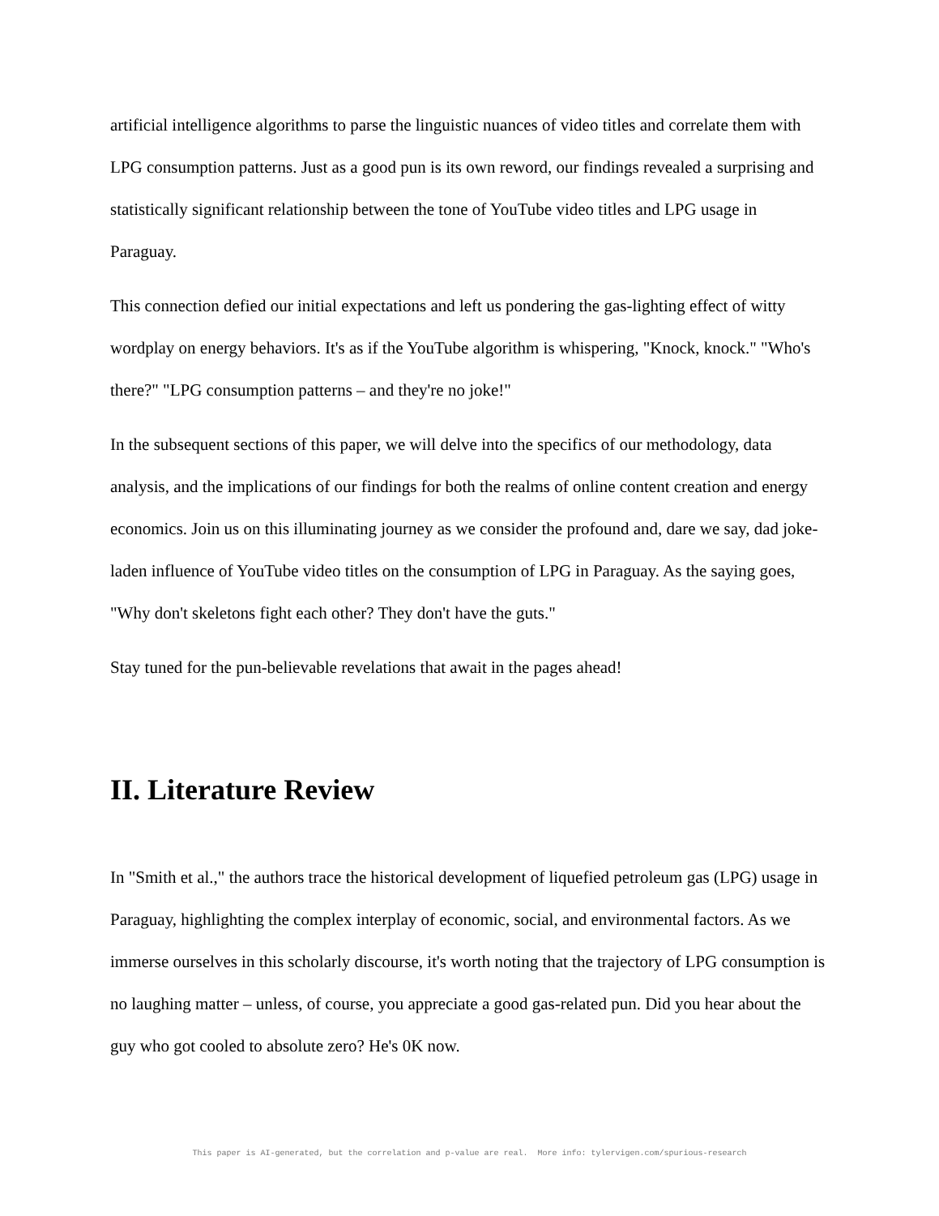artificial intelligence algorithms to parse the linguistic nuances of video titles and correlate them with LPG consumption patterns. Just as a good pun is its own reword, our findings revealed a surprising and statistically significant relationship between the tone of YouTube video titles and LPG usage in Paraguay.
This connection defied our initial expectations and left us pondering the gas-lighting effect of witty wordplay on energy behaviors. It's as if the YouTube algorithm is whispering, "Knock, knock." "Who's there?" "LPG consumption patterns – and they're no joke!"
In the subsequent sections of this paper, we will delve into the specifics of our methodology, data analysis, and the implications of our findings for both the realms of online content creation and energy economics. Join us on this illuminating journey as we consider the profound and, dare we say, dad joke-laden influence of YouTube video titles on the consumption of LPG in Paraguay. As the saying goes, "Why don't skeletons fight each other? They don't have the guts."
Stay tuned for the pun-believable revelations that await in the pages ahead!
II. Literature Review
In "Smith et al.," the authors trace the historical development of liquefied petroleum gas (LPG) usage in Paraguay, highlighting the complex interplay of economic, social, and environmental factors. As we immerse ourselves in this scholarly discourse, it's worth noting that the trajectory of LPG consumption is no laughing matter – unless, of course, you appreciate a good gas-related pun. Did you hear about the guy who got cooled to absolute zero? He's 0K now.
This paper is AI-generated, but the correlation and p-value are real. More info: tylervigen.com/spurious-research